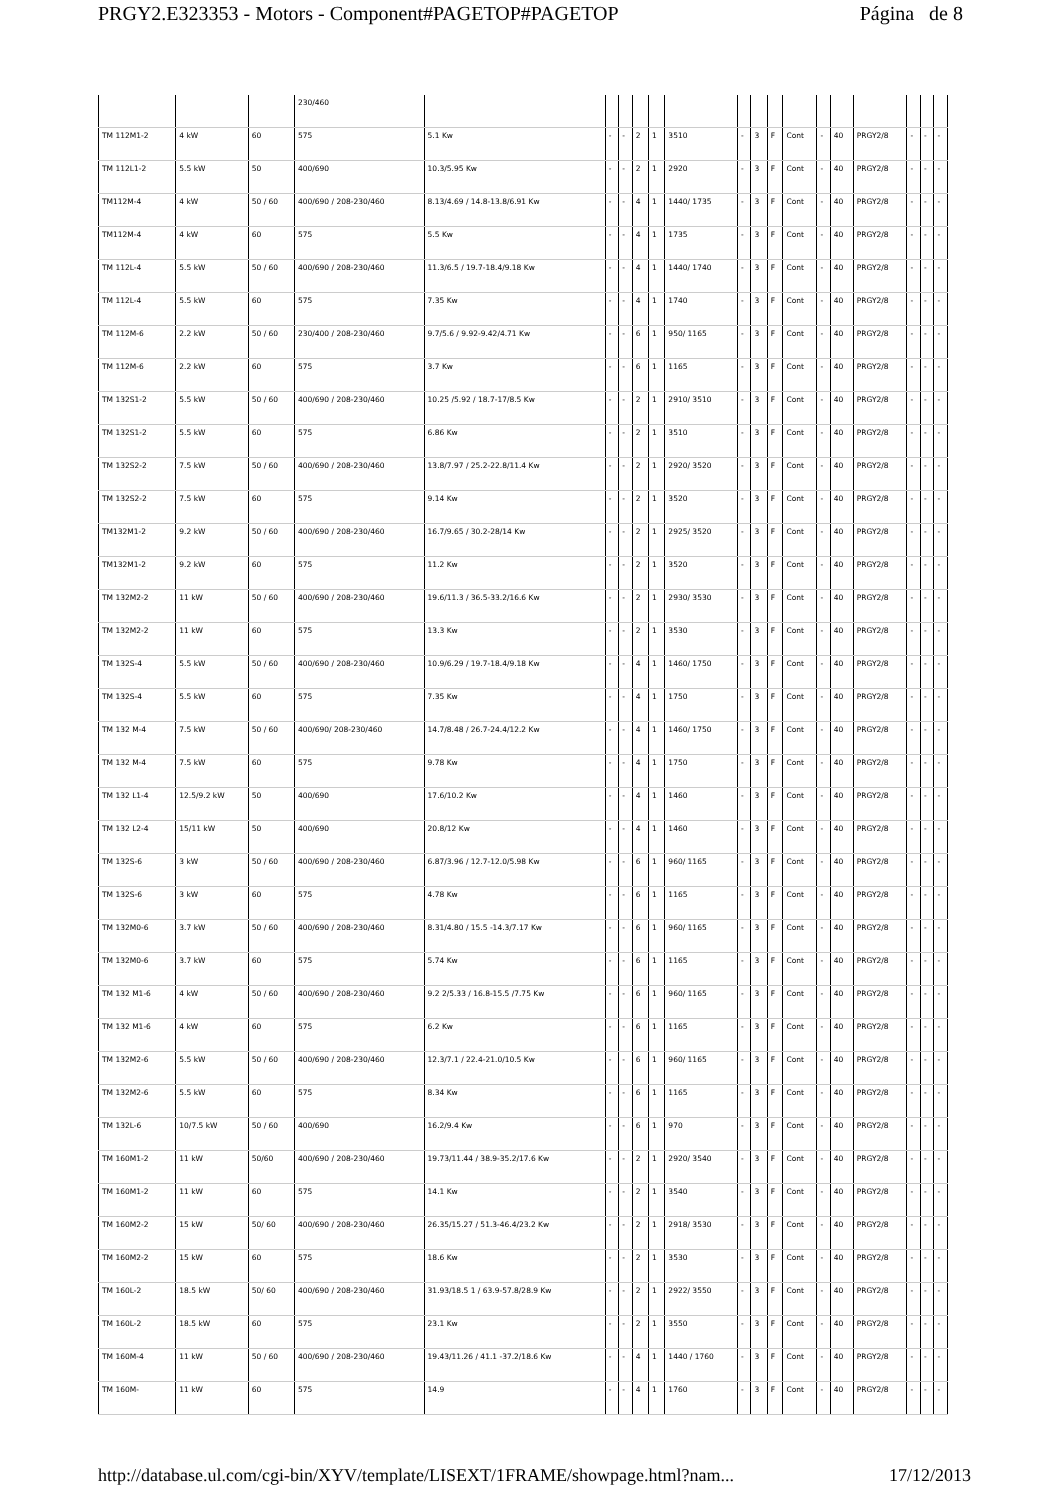PRGY2.E323353 - Motors - Component#PAGETOP#PAGETOP Página de 8
| | | | 230/460 | | | | | | | | | | | | | | | | |
| TM 112M1-2 | 4 kW | 60 | 575 | 5.1 Kw | - | - | 2 | 1 | 3510 | - | 3 | F | Cont | - | 40 | PRGY2/8 | - | - | - |
| TM 112L1-2 | 5.5 kW | 50 | 400/690 | 10.3/5.95 Kw | - | - | 2 | 1 | 2920 | - | 3 | F | Cont | - | 40 | PRGY2/8 | - | - | - |
| TM112M-4 | 4 kW | 50 / 60 | 400/690 / 208-230/460 | 8.13/4.69 / 14.8-13.8/6.91 Kw | - | - | 4 | 1 | 1440/ 1735 | - | 3 | F | Cont | - | 40 | PRGY2/8 | - | - | - |
| TM112M-4 | 4 kW | 60 | 575 | 5.5 Kw | - | - | 4 | 1 | 1735 | - | 3 | F | Cont | - | 40 | PRGY2/8 | - | - | - |
| TM 112L-4 | 5.5 kW | 50 / 60 | 400/690 / 208-230/460 | 11.3/6.5 / 19.7-18.4/9.18 Kw | - | - | 4 | 1 | 1440/ 1740 | - | 3 | F | Cont | - | 40 | PRGY2/8 | - | - | - |
| TM 112L-4 | 5.5 kW | 60 | 575 | 7.35 Kw | - | - | 4 | 1 | 1740 | - | 3 | F | Cont | - | 40 | PRGY2/8 | - | - | - |
| TM 112M-6 | 2.2 kW | 50 / 60 | 230/400 / 208-230/460 | 9.7/5.6 / 9.92-9.42/4.71 Kw | - | - | 6 | 1 | 950/ 1165 | - | 3 | F | Cont | - | 40 | PRGY2/8 | - | - | - |
| TM 112M-6 | 2.2 kW | 60 | 575 | 3.7 Kw | - | - | 6 | 1 | 1165 | - | 3 | F | Cont | - | 40 | PRGY2/8 | - | - | - |
| TM 132S1-2 | 5.5 kW | 50 / 60 | 400/690 / 208-230/460 | 10.25 /5.92 / 18.7-17/8.5 Kw | - | - | 2 | 1 | 2910/ 3510 | - | 3 | F | Cont | - | 40 | PRGY2/8 | - | - | - |
| TM 132S1-2 | 5.5 kW | 60 | 575 | 6.86 Kw | - | - | 2 | 1 | 3510 | - | 3 | F | Cont | - | 40 | PRGY2/8 | - | - | - |
| TM 132S2-2 | 7.5 kW | 50 / 60 | 400/690 / 208-230/460 | 13.8/7.97 / 25.2-22.8/11.4 Kw | - | - | 2 | 1 | 2920/ 3520 | - | 3 | F | Cont | - | 40 | PRGY2/8 | - | - | - |
| TM 132S2-2 | 7.5 kW | 60 | 575 | 9.14 Kw | - | - | 2 | 1 | 3520 | - | 3 | F | Cont | - | 40 | PRGY2/8 | - | - | - |
| TM132M1-2 | 9.2 kW | 50 / 60 | 400/690 / 208-230/460 | 16.7/9.65 / 30.2-28/14 Kw | - | - | 2 | 1 | 2925/ 3520 | - | 3 | F | Cont | - | 40 | PRGY2/8 | - | - | - |
| TM132M1-2 | 9.2 kW | 60 | 575 | 11.2 Kw | - | - | 2 | 1 | 3520 | - | 3 | F | Cont | - | 40 | PRGY2/8 | - | - | - |
| TM 132M2-2 | 11 kW | 50 / 60 | 400/690 / 208-230/460 | 19.6/11.3 / 36.5-33.2/16.6 Kw | - | - | 2 | 1 | 2930/ 3530 | - | 3 | F | Cont | - | 40 | PRGY2/8 | - | - | - |
| TM 132M2-2 | 11 kW | 60 | 575 | 13.3 Kw | - | - | 2 | 1 | 3530 | - | 3 | F | Cont | - | 40 | PRGY2/8 | - | - | - |
| TM 132S-4 | 5.5 kW | 50 / 60 | 400/690 / 208-230/460 | 10.9/6.29 / 19.7-18.4/9.18 Kw | - | - | 4 | 1 | 1460/ 1750 | - | 3 | F | Cont | - | 40 | PRGY2/8 | - | - | - |
| TM 132S-4 | 5.5 kW | 60 | 575 | 7.35 Kw | - | - | 4 | 1 | 1750 | - | 3 | F | Cont | - | 40 | PRGY2/8 | - | - | - |
| TM 132 M-4 | 7.5 kW | 50 / 60 | 400/690/ 208-230/460 | 14.7/8.48 / 26.7-24.4/12.2 Kw | - | - | 4 | 1 | 1460/ 1750 | - | 3 | F | Cont | - | 40 | PRGY2/8 | - | - | - |
| TM 132 M-4 | 7.5 kW | 60 | 575 | 9.78 Kw | - | - | 4 | 1 | 1750 | - | 3 | F | Cont | - | 40 | PRGY2/8 | - | - | - |
| TM 132 L1-4 | 12.5/9.2 kW | 50 | 400/690 | 17.6/10.2 Kw | - | - | 4 | 1 | 1460 | - | 3 | F | Cont | - | 40 | PRGY2/8 | - | - | - |
| TM 132 L2-4 | 15/11 kW | 50 | 400/690 | 20.8/12 Kw | - | - | 4 | 1 | 1460 | - | 3 | F | Cont | - | 40 | PRGY2/8 | - | - | - |
| TM 132S-6 | 3 kW | 50 / 60 | 400/690 / 208-230/460 | 6.87/3.96 / 12.7-12.0/5.98 Kw | - | - | 6 | 1 | 960/ 1165 | - | 3 | F | Cont | - | 40 | PRGY2/8 | - | - | - |
| TM 132S-6 | 3 kW | 60 | 575 | 4.78 Kw | - | - | 6 | 1 | 1165 | - | 3 | F | Cont | - | 40 | PRGY2/8 | - | - | - |
| TM 132M0-6 | 3.7 kW | 50 / 60 | 400/690 / 208-230/460 | 8.31/4.80 / 15.5 -14.3/7.17 Kw | - | - | 6 | 1 | 960/ 1165 | - | 3 | F | Cont | - | 40 | PRGY2/8 | - | - | - |
| TM 132M0-6 | 3.7 kW | 60 | 575 | 5.74 Kw | - | - | 6 | 1 | 1165 | - | 3 | F | Cont | - | 40 | PRGY2/8 | - | - | - |
| TM 132 M1-6 | 4 kW | 50 / 60 | 400/690 / 208-230/460 | 9.2 2/5.33 / 16.8-15.5 /7.75 Kw | - | - | 6 | 1 | 960/ 1165 | - | 3 | F | Cont | - | 40 | PRGY2/8 | - | - | - |
| TM 132 M1-6 | 4 kW | 60 | 575 | 6.2 Kw | - | - | 6 | 1 | 1165 | - | 3 | F | Cont | - | 40 | PRGY2/8 | - | - | - |
| TM 132M2-6 | 5.5 kW | 50 / 60 | 400/690 / 208-230/460 | 12.3/7.1 / 22.4-21.0/10.5 Kw | - | - | 6 | 1 | 960/ 1165 | - | 3 | F | Cont | - | 40 | PRGY2/8 | - | - | - |
| TM 132M2-6 | 5.5 kW | 60 | 575 | 8.34 Kw | - | - | 6 | 1 | 1165 | - | 3 | F | Cont | - | 40 | PRGY2/8 | - | - | - |
| TM 132L-6 | 10/7.5 kW | 50 / 60 | 400/690 | 16.2/9.4 Kw | - | - | 6 | 1 | 970 | - | 3 | F | Cont | - | 40 | PRGY2/8 | - | - | - |
| TM 160M1-2 | 11 kW | 50/60 | 400/690 / 208-230/460 | 19.73/11.44 / 38.9-35.2/17.6 Kw | - | - | 2 | 1 | 2920/ 3540 | - | 3 | F | Cont | - | 40 | PRGY2/8 | - | - | - |
| TM 160M1-2 | 11 kW | 60 | 575 | 14.1 Kw | - | - | 2 | 1 | 3540 | - | 3 | F | Cont | - | 40 | PRGY2/8 | - | - | - |
| TM 160M2-2 | 15 kW | 50/ 60 | 400/690 / 208-230/460 | 26.35/15.27 / 51.3-46.4/23.2 Kw | - | - | 2 | 1 | 2918/ 3530 | - | 3 | F | Cont | - | 40 | PRGY2/8 | - | - | - |
| TM 160M2-2 | 15 kW | 60 | 575 | 18.6 Kw | - | - | 2 | 1 | 3530 | - | 3 | F | Cont | - | 40 | PRGY2/8 | - | - | - |
| TM 160L-2 | 18.5 kW | 50/ 60 | 400/690 / 208-230/460 | 31.93/18.5 1 / 63.9-57.8/28.9 Kw | - | - | 2 | 1 | 2922/ 3550 | - | 3 | F | Cont | - | 40 | PRGY2/8 | - | - | - |
| TM 160L-2 | 18.5 kW | 60 | 575 | 23.1 Kw | - | - | 2 | 1 | 3550 | - | 3 | F | Cont | - | 40 | PRGY2/8 | - | - | - |
| TM 160M-4 | 11 kW | 50 / 60 | 400/690 / 208-230/460 | 19.43/11.26 / 41.1 -37.2/18.6 Kw | - | - | 4 | 1 | 1440 / 1760 | - | 3 | F | Cont | - | 40 | PRGY2/8 | - | - | - |
| TM 160M- | 11 kW | 60 | 575 | 14.9 | - | - | 4 | 1 | 1760 | - | 3 | F | Cont | - | 40 | PRGY2/8 | - | - | - |
http://database.ul.com/cgi-bin/XYV/template/LISEXT/1FRAME/showpage.html?nam... 17/12/2013